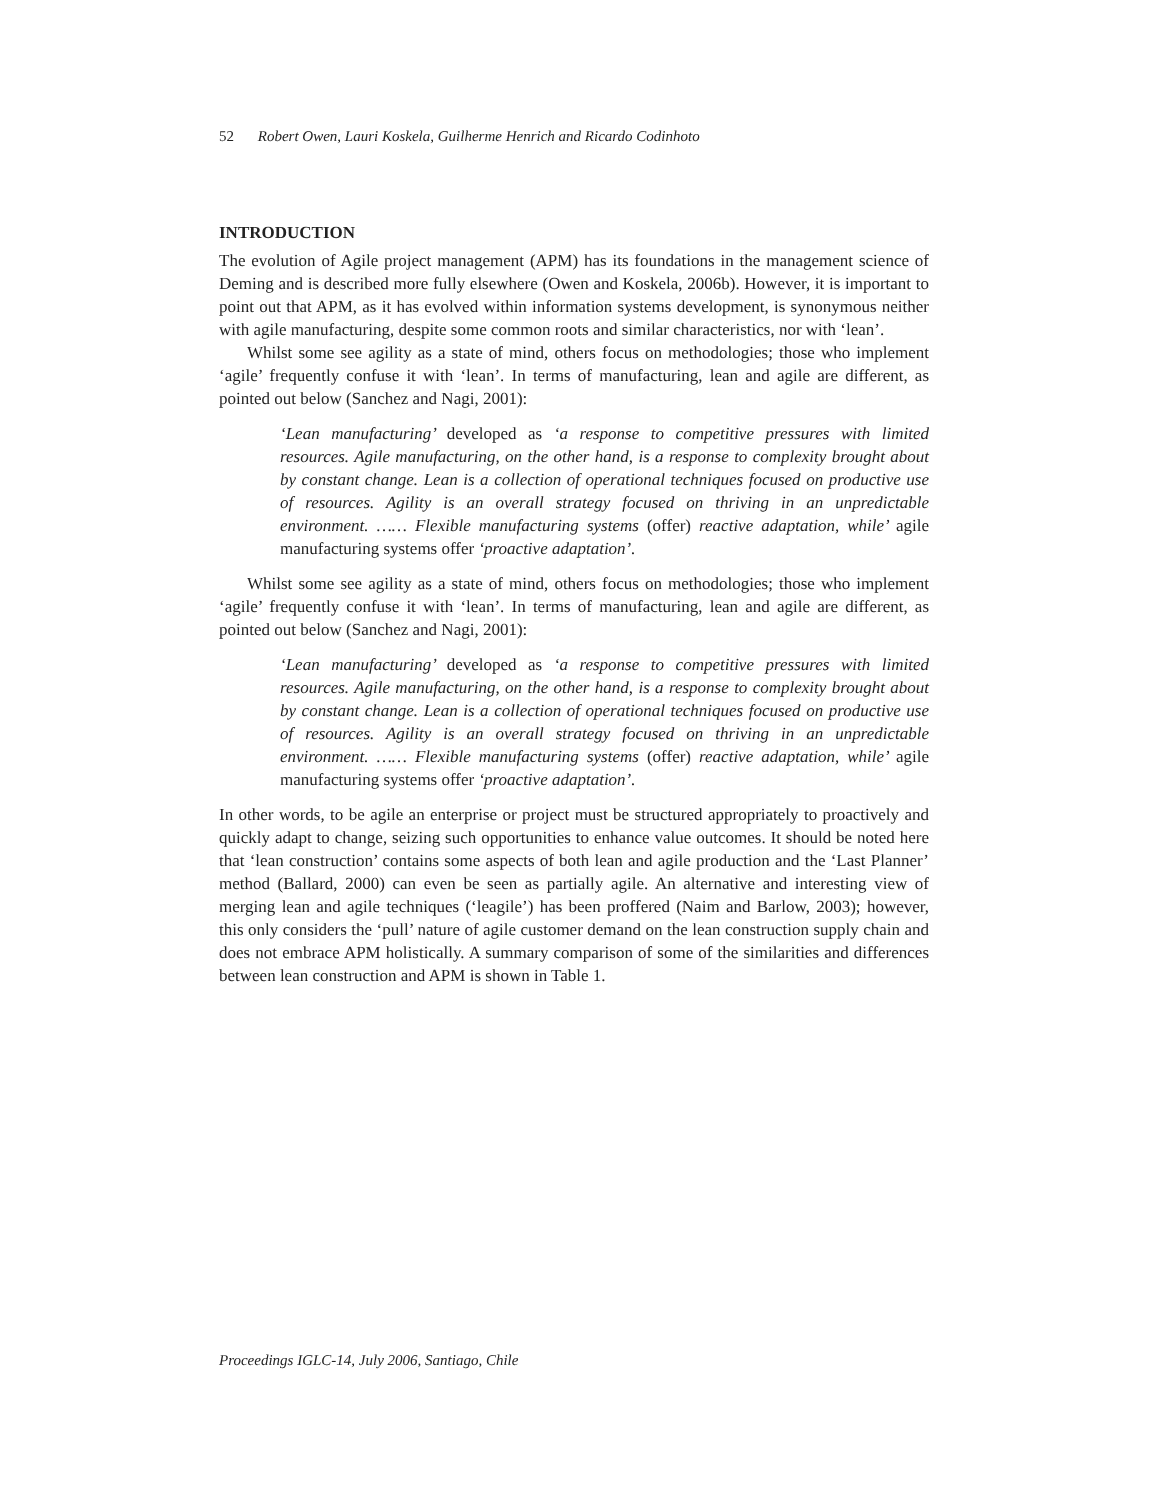52 Robert Owen, Lauri Koskela, Guilherme Henrich and Ricardo Codinhoto
INTRODUCTION
The evolution of Agile project management (APM) has its foundations in the management science of Deming and is described more fully elsewhere (Owen and Koskela, 2006b). However, it is important to point out that APM, as it has evolved within information systems development, is synonymous neither with agile manufacturing, despite some common roots and similar characteristics, nor with ‘lean’.
Whilst some see agility as a state of mind, others focus on methodologies; those who implement ‘agile’ frequently confuse it with ‘lean’. In terms of manufacturing, lean and agile are different, as pointed out below (Sanchez and Nagi, 2001):
‘Lean manufacturing’ developed as ‘a response to competitive pressures with limited resources. Agile manufacturing, on the other hand, is a response to complexity brought about by constant change. Lean is a collection of operational techniques focused on productive use of resources. Agility is an overall strategy focused on thriving in an unpredictable environment. …… Flexible manufacturing systems (offer) reactive adaptation, while’ agile manufacturing systems offer ‘proactive adaptation’.
Whilst some see agility as a state of mind, others focus on methodologies; those who implement ‘agile’ frequently confuse it with ‘lean’. In terms of manufacturing, lean and agile are different, as pointed out below (Sanchez and Nagi, 2001):
‘Lean manufacturing’ developed as ‘a response to competitive pressures with limited resources. Agile manufacturing, on the other hand, is a response to complexity brought about by constant change. Lean is a collection of operational techniques focused on productive use of resources. Agility is an overall strategy focused on thriving in an unpredictable environment. …… Flexible manufacturing systems (offer) reactive adaptation, while’ agile manufacturing systems offer ‘proactive adaptation’.
In other words, to be agile an enterprise or project must be structured appropriately to proactively and quickly adapt to change, seizing such opportunities to enhance value outcomes. It should be noted here that ‘lean construction’ contains some aspects of both lean and agile production and the ‘Last Planner’ method (Ballard, 2000) can even be seen as partially agile. An alternative and interesting view of merging lean and agile techniques (‘leagile’) has been proffered (Naim and Barlow, 2003); however, this only considers the ‘pull’ nature of agile customer demand on the lean construction supply chain and does not embrace APM holistically. A summary comparison of some of the similarities and differences between lean construction and APM is shown in Table 1.
Proceedings IGLC-14, July 2006, Santiago, Chile